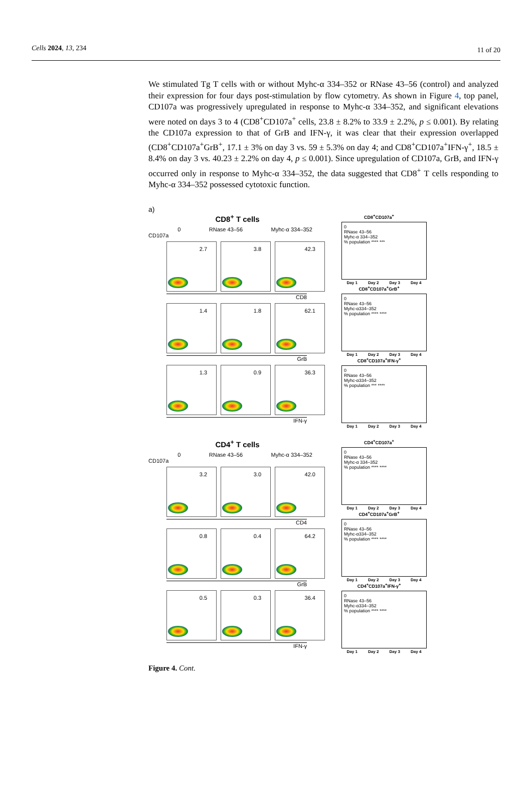Cells 2024, 13, 234 11 of 20
We stimulated Tg T cells with or without Myhc-α 334–352 or RNase 43–56 (control) and analyzed their expression for four days post-stimulation by flow cytometry. As shown in Figure 4, top panel, CD107a was progressively upregulated in response to Myhc-α 334–352, and significant elevations were noted on days 3 to 4 (CD8<sup>+</sup>CD107a<sup>+</sup> cells, 23.8 ± 8.2% to 33.9 ± 2.2%, p ≤ 0.001). By relating the CD107a expression to that of GrB and IFN-γ, it was clear that their expression overlapped (CD8<sup>+</sup>CD107a<sup>+</sup>GrB<sup>+</sup>, 17.1 ± 3% on day 3 vs. 59 ± 5.3% on day 4; and CD8<sup>+</sup>CD107a<sup>+</sup>IFN-γ<sup>+</sup>, 18.5 ± 8.4% on day 3 vs. 40.23 ± 2.2% on day 4, p ≤ 0.001). Since upregulation of CD107a, GrB, and IFN-γ occurred only in response to Myhc-α 334–352, the data suggested that CD8<sup>+</sup> T cells responding to Myhc-α 334–352 possessed cytotoxic function.
a)
CD8<sup>+</sup> T cells
0 RNase 43–56 Myhc-α 334–352
CD107a
2.7
3.8
42.3
CD8
1.4
1.8
62.1
GrB
1.3
0.9
36.3
IFN-γ
CD8<sup>+</sup>CD107a<sup>+</sup>
0
RNase 43–56
Myhc-α 334–352
% population **** ***
Day 1 Day 2 Day 3 Day 4
CD8<sup>+</sup>CD107a<sup>+</sup>GrB<sup>+</sup>
0
RNase 43–56
Myhc-α334–352
% population **** ****
Day 1 Day 2 Day 3 Day 4
CD8<sup>+</sup>CD107a<sup>+</sup>IFN-γ<sup>+</sup>
0
RNase 43–56
Myhc-α334–352
% population *** ****
Day 1 Day 2 Day 3 Day 4
CD4<sup>+</sup> T cells
0 RNase 43–56 Myhc-α 334–352
CD107a
3.2
3.0
42.0
CD4
0.8
0.4
64.2
GrB
0.5
0.3
36.4
IFN-γ
CD4<sup>+</sup>CD107a<sup>+</sup>
0
RNase 43–56
Myhc-α 334–352
% population **** ****
Day 1 Day 2 Day 3 Day 4
CD4<sup>+</sup>CD107a<sup>+</sup>GrB<sup>+</sup>
0
RNase 43–56
Myhc-α334–352
% population **** ****
Day 1 Day 2 Day 3 Day 4
CD4<sup>+</sup>CD107a<sup>+</sup>IFN-γ<sup>+</sup>
0
RNase 43–56
Myhc-α334–352
% population **** ****
Day 1 Day 2 Day 3 Day 4
Figure 4. Cont.